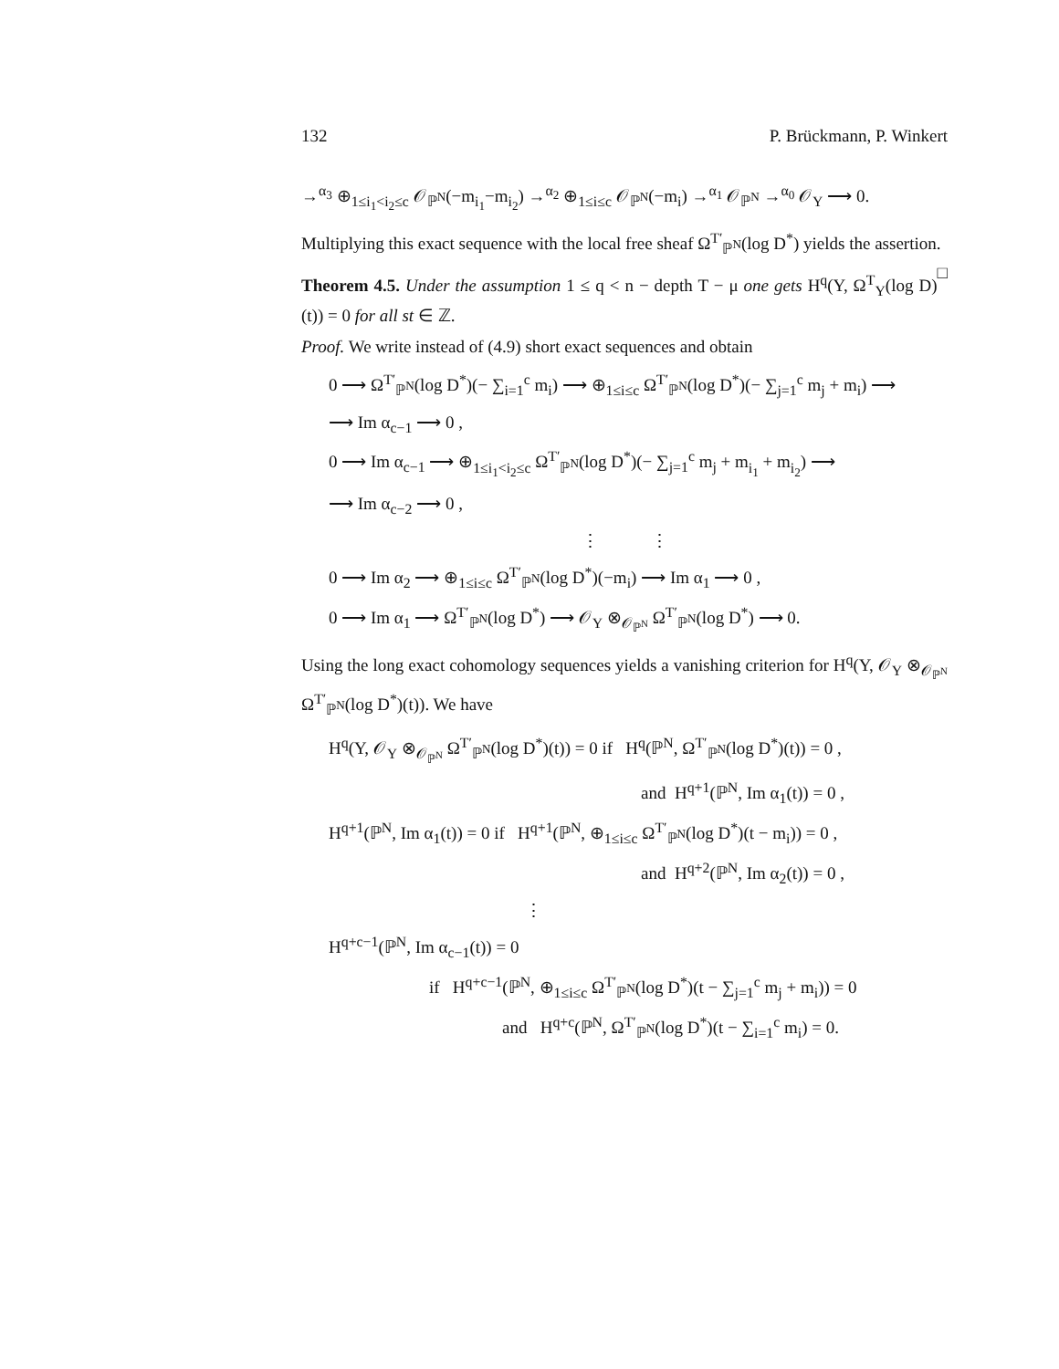132 P. Brückmann, P. Winkert
→<sup>α<sub>3</sub></sup> ⊕<sub>1≤i<sub>1</sub><i<sub>2</sub>≤c</sub> 𝒪<sub>ℙ<sup>N</sup></sub>(−m<sub>i<sub>1</sub></sub>−m<sub>i<sub>2</sub></sub>) →<sup>α<sub>2</sub></sup> ⊕<sub>1≤i≤c</sub> 𝒪<sub>ℙ<sup>N</sup></sub>(−m<sub>i</sub>) →<sup>α<sub>1</sub></sup> 𝒪<sub>ℙ<sup>N</sup></sub> →<sup>α<sub>0</sub></sup> 𝒪<sub>Y</sub> ⟶ 0.
Multiplying this exact sequence with the local free sheaf Ω<sup>T′</sup><sub>ℙ<sup>N</sup></sub>(log D<sup>*</sup>) yields the assertion. □
Theorem 4.5. Under the assumption 1 ≤ q < n − depth T − μ one gets H<sup>q</sup>(Y, Ω<sup>T</sup><sub>Y</sub>(log D)(t)) = 0 for all st ∈ ℤ.
Proof. We write instead of (4.9) short exact sequences and obtain
0 ⟶ Ω<sup>T′</sup><sub>ℙ<sup>N</sup></sub>(log D<sup>*</sup>)(− ∑<sub>i=1</sub><sup>c</sup> m<sub>i</sub>) ⟶ ⊕<sub>1≤i≤c</sub> Ω<sup>T′</sup><sub>ℙ<sup>N</sup></sub>(log D<sup>*</sup>)(− ∑<sub>j=1</sub><sup>c</sup> m<sub>j</sub> + m<sub>i</sub>) ⟶
⟶ Im α<sub>c−1</sub> ⟶ 0 ,
0 ⟶ Im α<sub>c−1</sub> ⟶ ⊕<sub>1≤i<sub>1</sub><i<sub>2</sub>≤c</sub> Ω<sup>T′</sup><sub>ℙ<sup>N</sup></sub>(log D<sup>*</sup>)(− ∑<sub>j=1</sub><sup>c</sup> m<sub>j</sub> + m<sub>i<sub>1</sub></sub> + m<sub>i<sub>2</sub></sub>) ⟶
⟶ Im α<sub>c−2</sub> ⟶ 0 ,
⋮ ⋮
0 ⟶ Im α<sub>2</sub> ⟶ ⊕<sub>1≤i≤c</sub> Ω<sup>T′</sup><sub>ℙ<sup>N</sup></sub>(log D<sup>*</sup>)(−m<sub>i</sub>) ⟶ Im α<sub>1</sub> ⟶ 0 ,
0 ⟶ Im α<sub>1</sub> ⟶ Ω<sup>T′</sup><sub>ℙ<sup>N</sup></sub>(log D<sup>*</sup>) ⟶ 𝒪<sub>Y</sub> ⊗<sub>𝒪<sub>ℙ<sup>N</sup></sub></sub> Ω<sup>T′</sup><sub>ℙ<sup>N</sup></sub>(log D<sup>*</sup>) ⟶ 0.
Using the long exact cohomology sequences yields a vanishing criterion for H<sup>q</sup>(Y, 𝒪<sub>Y</sub> ⊗<sub>𝒪<sub>ℙ<sup>N</sup></sub></sub> Ω<sup>T′</sup><sub>ℙ<sup>N</sup></sub>(log D<sup>*</sup>)(t)). We have
H<sup>q</sup>(Y, 𝒪<sub>Y</sub> ⊗<sub>𝒪<sub>ℙ<sup>N</sup></sub></sub> Ω<sup>T′</sup><sub>ℙ<sup>N</sup></sub>(log D<sup>*</sup>)(t)) = 0 if H<sup>q</sup>(ℙ<sup>N</sup>, Ω<sup>T′</sup><sub>ℙ<sup>N</sup></sub>(log D<sup>*</sup>)(t)) = 0 ,
and H<sup>q+1</sup>(ℙ<sup>N</sup>, Im α<sub>1</sub>(t)) = 0 ,
H<sup>q+1</sup>(ℙ<sup>N</sup>, Im α<sub>1</sub>(t)) = 0 if H<sup>q+1</sup>(ℙ<sup>N</sup>, ⊕<sub>1≤i≤c</sub> Ω<sup>T′</sup><sub>ℙ<sup>N</sup></sub>(log D<sup>*</sup>)(t − m<sub>i</sub>)) = 0 ,
and H<sup>q+2</sup>(ℙ<sup>N</sup>, Im α<sub>2</sub>(t)) = 0 ,
⋮
H<sup>q+c−1</sup>(ℙ<sup>N</sup>, Im α<sub>c−1</sub>(t)) = 0
if H<sup>q+c−1</sup>(ℙ<sup>N</sup>, ⊕<sub>1≤i≤c</sub> Ω<sup>T′</sup><sub>ℙ<sup>N</sup></sub>(log D<sup>*</sup>)(t − ∑<sub>j=1</sub><sup>c</sup> m<sub>j</sub> + m<sub>i</sub>)) = 0
and H<sup>q+c</sup>(ℙ<sup>N</sup>, Ω<sup>T′</sup><sub>ℙ<sup>N</sup></sub>(log D<sup>*</sup>)(t − ∑<sub>i=1</sub><sup>c</sup> m<sub>i</sub>) = 0.